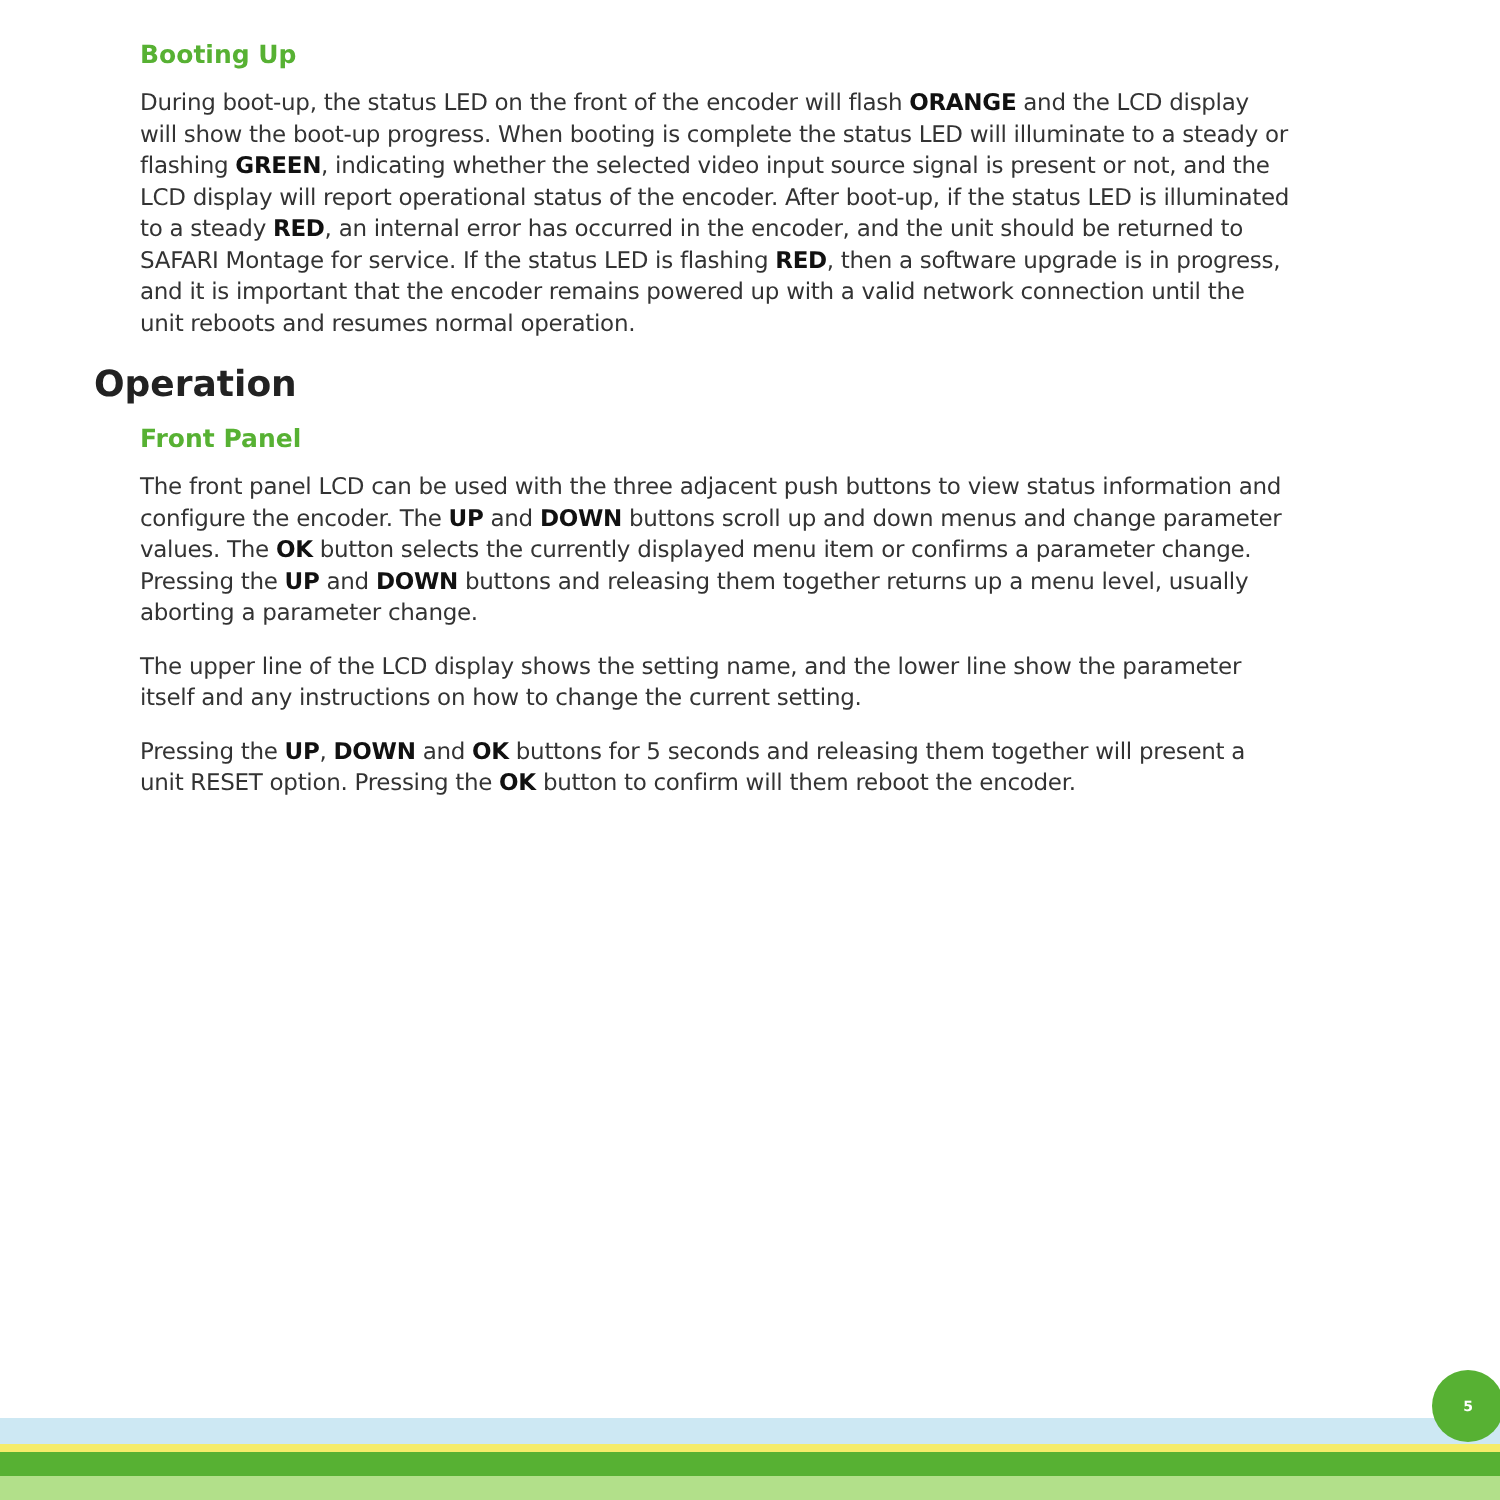Booting Up
During boot-up, the status LED on the front of the encoder will flash ORANGE and the LCD display will show the boot-up progress. When booting is complete the status LED will illuminate to a steady or flashing GREEN, indicating whether the selected video input source signal is present or not, and the LCD display will report operational status of the encoder. After boot-up, if the status LED is illuminated to a steady RED, an internal error has occurred in the encoder, and the unit should be returned to SAFARI Montage for service. If the status LED is flashing RED, then a software upgrade is in progress, and it is important that the encoder remains powered up with a valid network connection until the unit reboots and resumes normal operation.
Operation
Front Panel
The front panel LCD can be used with the three adjacent push buttons to view status information and configure the encoder. The UP and DOWN buttons scroll up and down menus and change parameter values. The OK button selects the currently displayed menu item or confirms a parameter change. Pressing the UP and DOWN buttons and releasing them together returns up a menu level, usually aborting a parameter change.
The upper line of the LCD display shows the setting name, and the lower line show the parameter itself and any instructions on how to change the current setting.
Pressing the UP, DOWN and OK buttons for 5 seconds and releasing them together will present a unit RESET option. Pressing the OK button to confirm will them reboot the encoder.
5